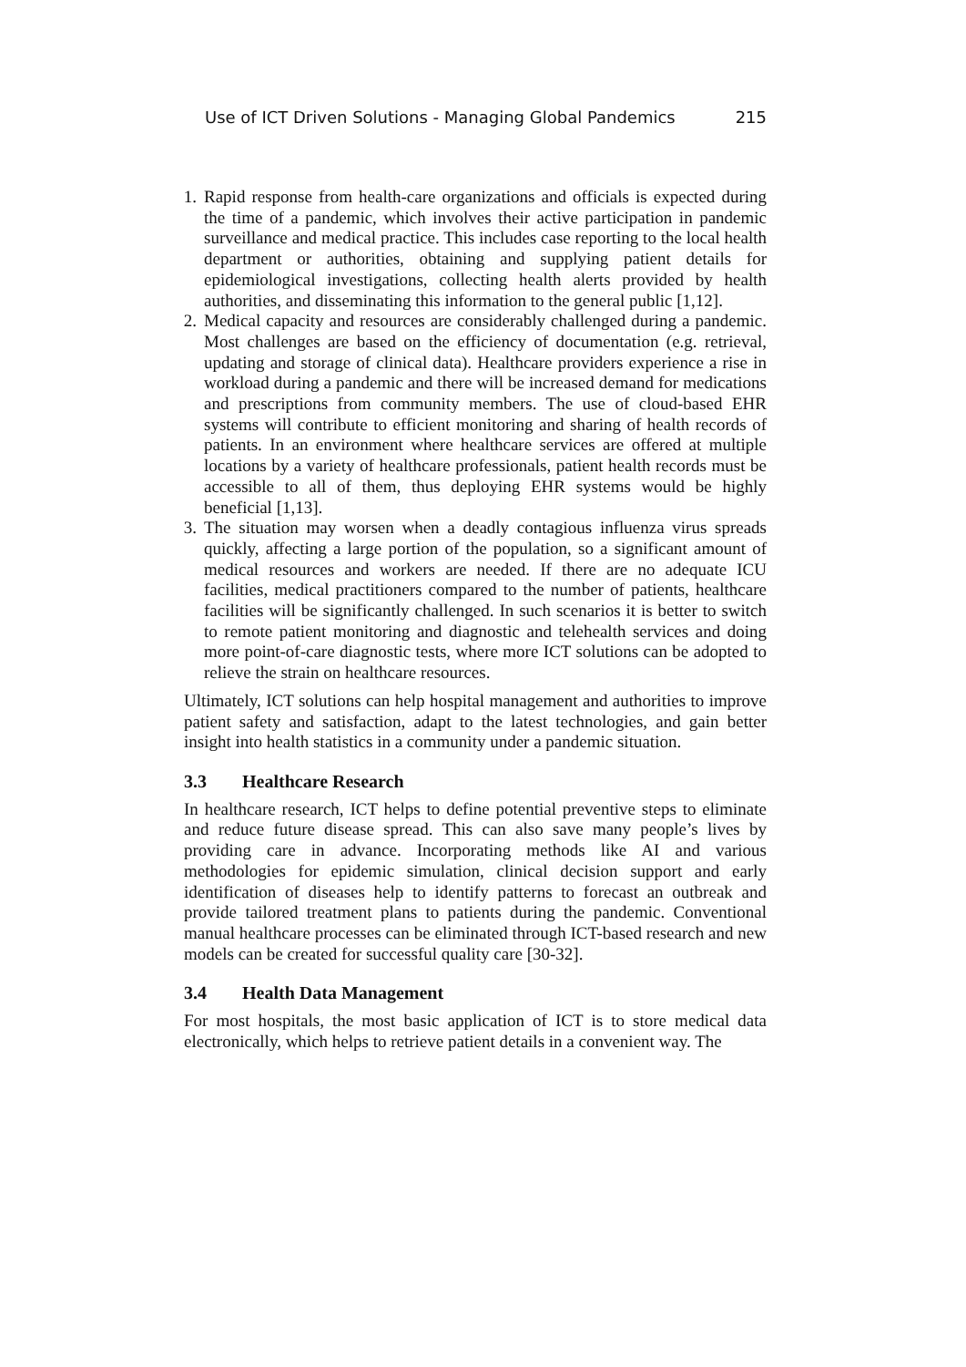Use of ICT Driven Solutions - Managing Global Pandemics 215
1. Rapid response from health-care organizations and officials is expected during the time of a pandemic, which involves their active participation in pandemic surveillance and medical practice. This includes case reporting to the local health department or authorities, obtaining and supplying patient details for epidemiological investigations, collecting health alerts provided by health authorities, and disseminating this information to the general public [1,12].
2. Medical capacity and resources are considerably challenged during a pandemic. Most challenges are based on the efficiency of documentation (e.g. retrieval, updating and storage of clinical data). Healthcare providers experience a rise in workload during a pandemic and there will be increased demand for medications and prescriptions from community members. The use of cloud-based EHR systems will contribute to efficient monitoring and sharing of health records of patients. In an environment where healthcare services are offered at multiple locations by a variety of healthcare professionals, patient health records must be accessible to all of them, thus deploying EHR systems would be highly beneficial [1,13].
3. The situation may worsen when a deadly contagious influenza virus spreads quickly, affecting a large portion of the population, so a significant amount of medical resources and workers are needed. If there are no adequate ICU facilities, medical practitioners compared to the number of patients, healthcare facilities will be significantly challenged. In such scenarios it is better to switch to remote patient monitoring and diagnostic and telehealth services and doing more point-of-care diagnostic tests, where more ICT solutions can be adopted to relieve the strain on healthcare resources.
Ultimately, ICT solutions can help hospital management and authorities to improve patient safety and satisfaction, adapt to the latest technologies, and gain better insight into health statistics in a community under a pandemic situation.
3.3 Healthcare Research
In healthcare research, ICT helps to define potential preventive steps to eliminate and reduce future disease spread. This can also save many people’s lives by providing care in advance. Incorporating methods like AI and various methodologies for epidemic simulation, clinical decision support and early identification of diseases help to identify patterns to forecast an outbreak and provide tailored treatment plans to patients during the pandemic. Conventional manual healthcare processes can be eliminated through ICT-based research and new models can be created for successful quality care [30-32].
3.4 Health Data Management
For most hospitals, the most basic application of ICT is to store medical data electronically, which helps to retrieve patient details in a convenient way. The